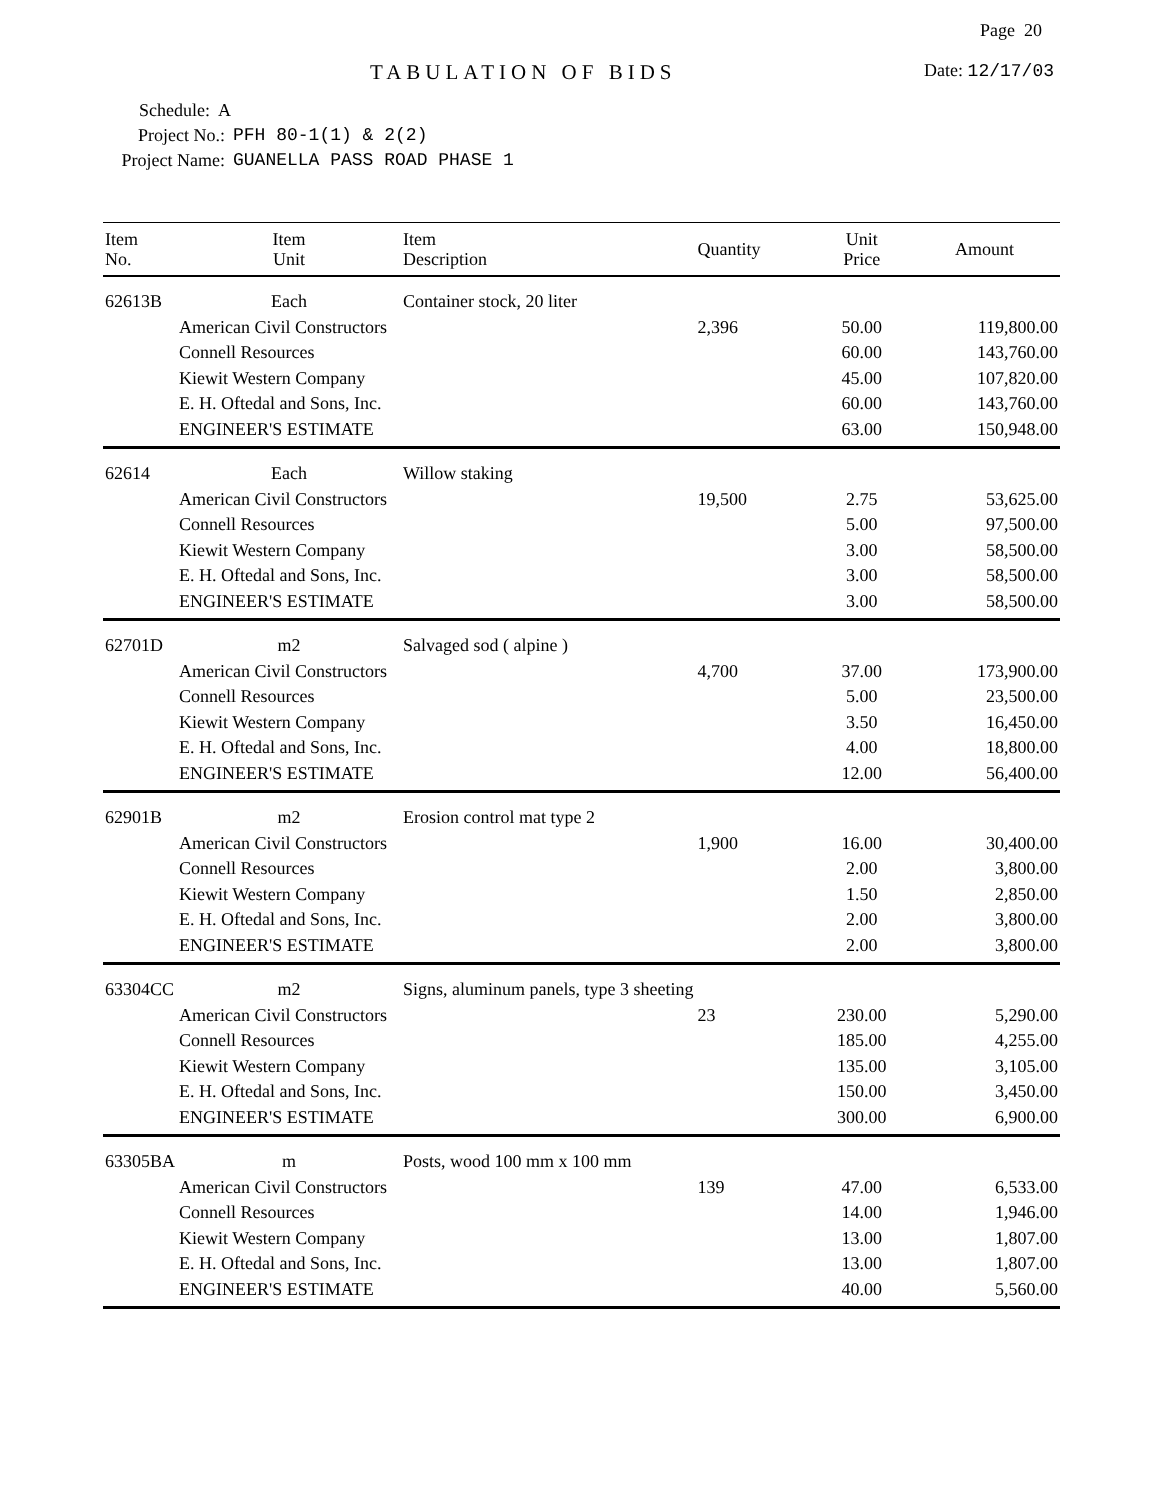Page 20
TABULATION OF BIDS Date: 12/17/03
Schedule: A
Project No.: PFH 80-1(1) & 2(2)
Project Name: GUANELLA PASS ROAD PHASE 1
| Item No. | Item Unit | Item Description | Quantity | Unit Price | Amount |
| --- | --- | --- | --- | --- | --- |
| 62613B | Each | Container stock, 20 liter | | | |
| | American Civil Constructors | | 2,396 | 50.00 | 119,800.00 |
| | Connell Resources | | | 60.00 | 143,760.00 |
| | Kiewit Western Company | | | 45.00 | 107,820.00 |
| | E. H. Oftedal and Sons, Inc. | | | 60.00 | 143,760.00 |
| | ENGINEER'S ESTIMATE | | | 63.00 | 150,948.00 |
| 62614 | Each | Willow staking | | | |
| | American Civil Constructors | | 19,500 | 2.75 | 53,625.00 |
| | Connell Resources | | | 5.00 | 97,500.00 |
| | Kiewit Western Company | | | 3.00 | 58,500.00 |
| | E. H. Oftedal and Sons, Inc. | | | 3.00 | 58,500.00 |
| | ENGINEER'S ESTIMATE | | | 3.00 | 58,500.00 |
| 62701D | m2 | Salvaged sod ( alpine ) | | | |
| | American Civil Constructors | | 4,700 | 37.00 | 173,900.00 |
| | Connell Resources | | | 5.00 | 23,500.00 |
| | Kiewit Western Company | | | 3.50 | 16,450.00 |
| | E. H. Oftedal and Sons, Inc. | | | 4.00 | 18,800.00 |
| | ENGINEER'S ESTIMATE | | | 12.00 | 56,400.00 |
| 62901B | m2 | Erosion control mat type 2 | | | |
| | American Civil Constructors | | 1,900 | 16.00 | 30,400.00 |
| | Connell Resources | | | 2.00 | 3,800.00 |
| | Kiewit Western Company | | | 1.50 | 2,850.00 |
| | E. H. Oftedal and Sons, Inc. | | | 2.00 | 3,800.00 |
| | ENGINEER'S ESTIMATE | | | 2.00 | 3,800.00 |
| 63304CC | m2 | Signs, aluminum panels, type 3 sheeting | | | |
| | American Civil Constructors | | 23 | 230.00 | 5,290.00 |
| | Connell Resources | | | 185.00 | 4,255.00 |
| | Kiewit Western Company | | | 135.00 | 3,105.00 |
| | E. H. Oftedal and Sons, Inc. | | | 150.00 | 3,450.00 |
| | ENGINEER'S ESTIMATE | | | 300.00 | 6,900.00 |
| 63305BA | m | Posts, wood 100 mm x 100 mm | | | |
| | American Civil Constructors | | 139 | 47.00 | 6,533.00 |
| | Connell Resources | | | 14.00 | 1,946.00 |
| | Kiewit Western Company | | | 13.00 | 1,807.00 |
| | E. H. Oftedal and Sons, Inc. | | | 13.00 | 1,807.00 |
| | ENGINEER'S ESTIMATE | | | 40.00 | 5,560.00 |